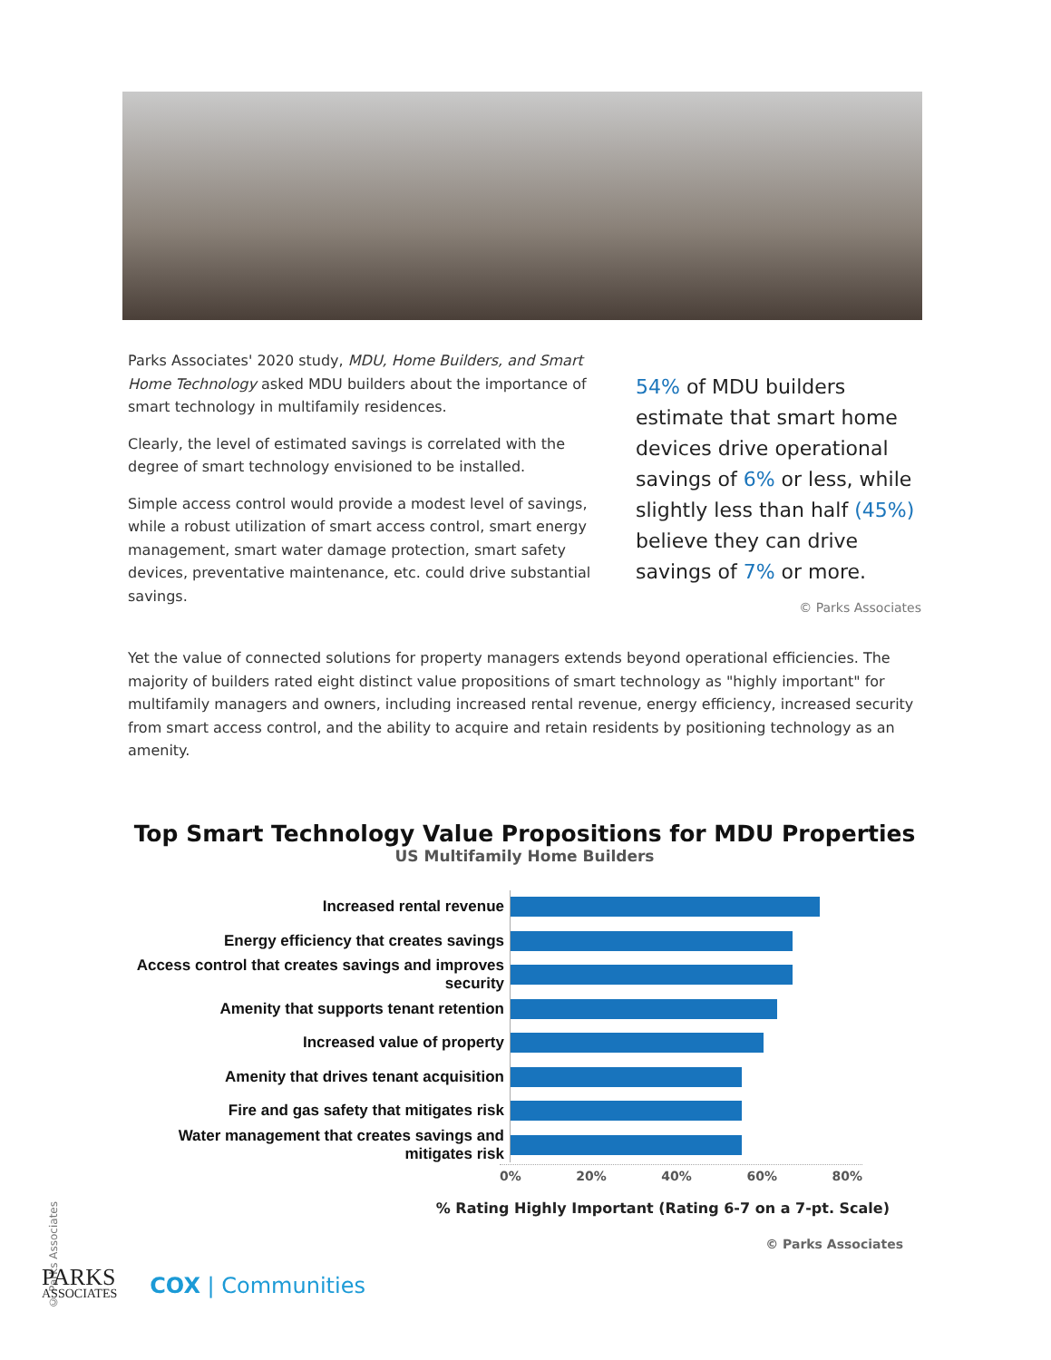Parks Associates' 2020 study, MDU, Home Builders, and Smart Home Technology asked MDU builders about the importance of smart technology in multifamily residences.
Clearly, the level of estimated savings is correlated with the degree of smart technology envisioned to be installed.
Simple access control would provide a modest level of savings, while a robust utilization of smart access control, smart energy management, smart water damage protection, smart safety devices, preventative maintenance, etc. could drive substantial savings.
54% of MDU builders estimate that smart home devices drive operational savings of 6% or less, while slightly less than half (45%) believe they can drive savings of 7% or more.
© Parks Associates
Yet the value of connected solutions for property managers extends beyond operational efficiencies. The majority of builders rated eight distinct value propositions of smart technology as "highly important" for multifamily managers and owners, including increased rental revenue, energy efficiency, increased security from smart access control, and the ability to acquire and retain residents by positioning technology as an amenity.
Top Smart Technology Value Propositions for MDU Properties
US Multifamily Home Builders
Increased rental revenue
Energy efficiency that creates savings
Access control that creates savings and improves security
Amenity that supports tenant retention
Increased value of property
Amenity that drives tenant acquisition
Fire and gas safety that mitigates risk
Water management that creates savings and mitigates risk
0% 20% 40% 60% 80%
% Rating Highly Important (Rating 6-7 on a 7-pt. Scale)
© Parks Associates
© Parks Associates
PARKS
ASSOCIATES
COX | Communities